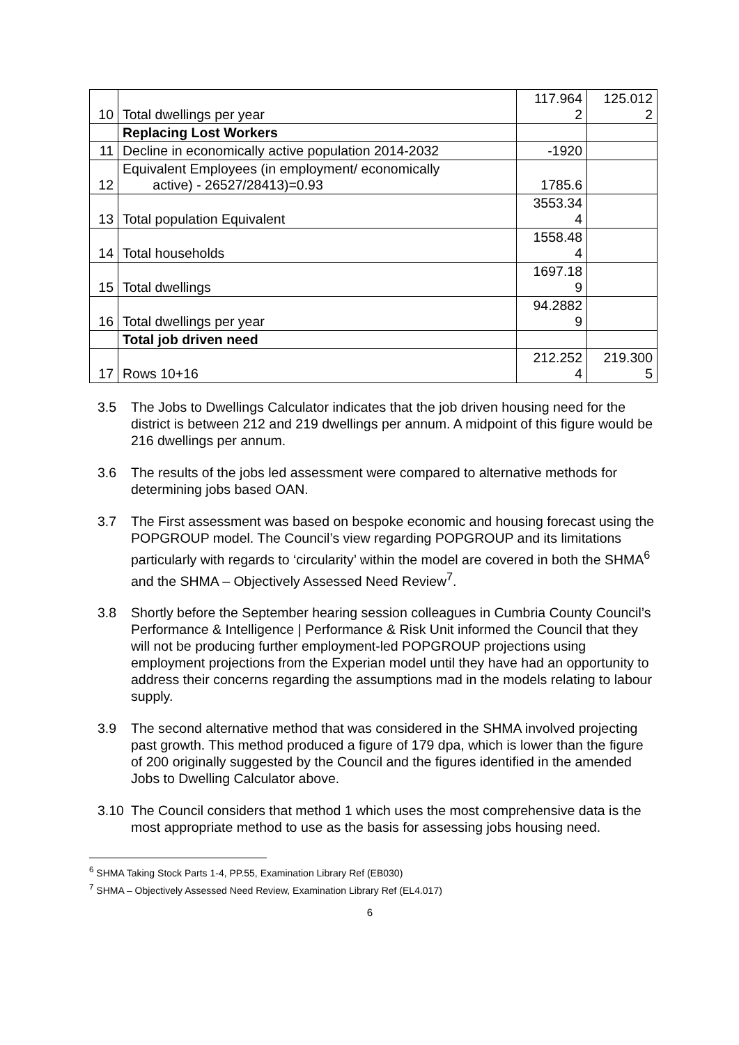| 10 | Total dwellings per year | 117.964 2 | 125.012 2 |
| | Replacing Lost Workers | | |
| 11 | Decline in economically active population 2014-2032 | -1920 | |
| 12 | Equivalent Employees (in employment/ economically active) - 26527/28413)=0.93 | 1785.6 | |
| 13 | Total population Equivalent | 3553.34 4 | |
| 14 | Total households | 1558.48 4 | |
| 15 | Total dwellings | 1697.18 9 | |
| 16 | Total dwellings per year | 94.2882 9 | |
| | Total job driven need | | |
| 17 | Rows 10+16 | 212.252 4 | 219.300 5 |
3.5 The Jobs to Dwellings Calculator indicates that the job driven housing need for the district is between 212 and 219 dwellings per annum. A midpoint of this figure would be 216 dwellings per annum.
3.6 The results of the jobs led assessment were compared to alternative methods for determining jobs based OAN.
3.7 The First assessment was based on bespoke economic and housing forecast using the POPGROUP model. The Council’s view regarding POPGROUP and its limitations particularly with regards to ‘circularity’ within the model are covered in both the SHMA<sup>6</sup> and the SHMA – Objectively Assessed Need Review<sup>7</sup>.
3.8 Shortly before the September hearing session colleagues in Cumbria County Council’s Performance & Intelligence | Performance & Risk Unit informed the Council that they will not be producing further employment-led POPGROUP projections using employment projections from the Experian model until they have had an opportunity to address their concerns regarding the assumptions mad in the models relating to labour supply.
3.9 The second alternative method that was considered in the SHMA involved projecting past growth. This method produced a figure of 179 dpa, which is lower than the figure of 200 originally suggested by the Council and the figures identified in the amended Jobs to Dwelling Calculator above.
3.10 The Council considers that method 1 which uses the most comprehensive data is the most appropriate method to use as the basis for assessing jobs housing need.
<sup>6</sup> SHMA Taking Stock Parts 1-4, PP.55, Examination Library Ref (EB030)
<sup>7</sup> SHMA – Objectively Assessed Need Review, Examination Library Ref (EL4.017)
6